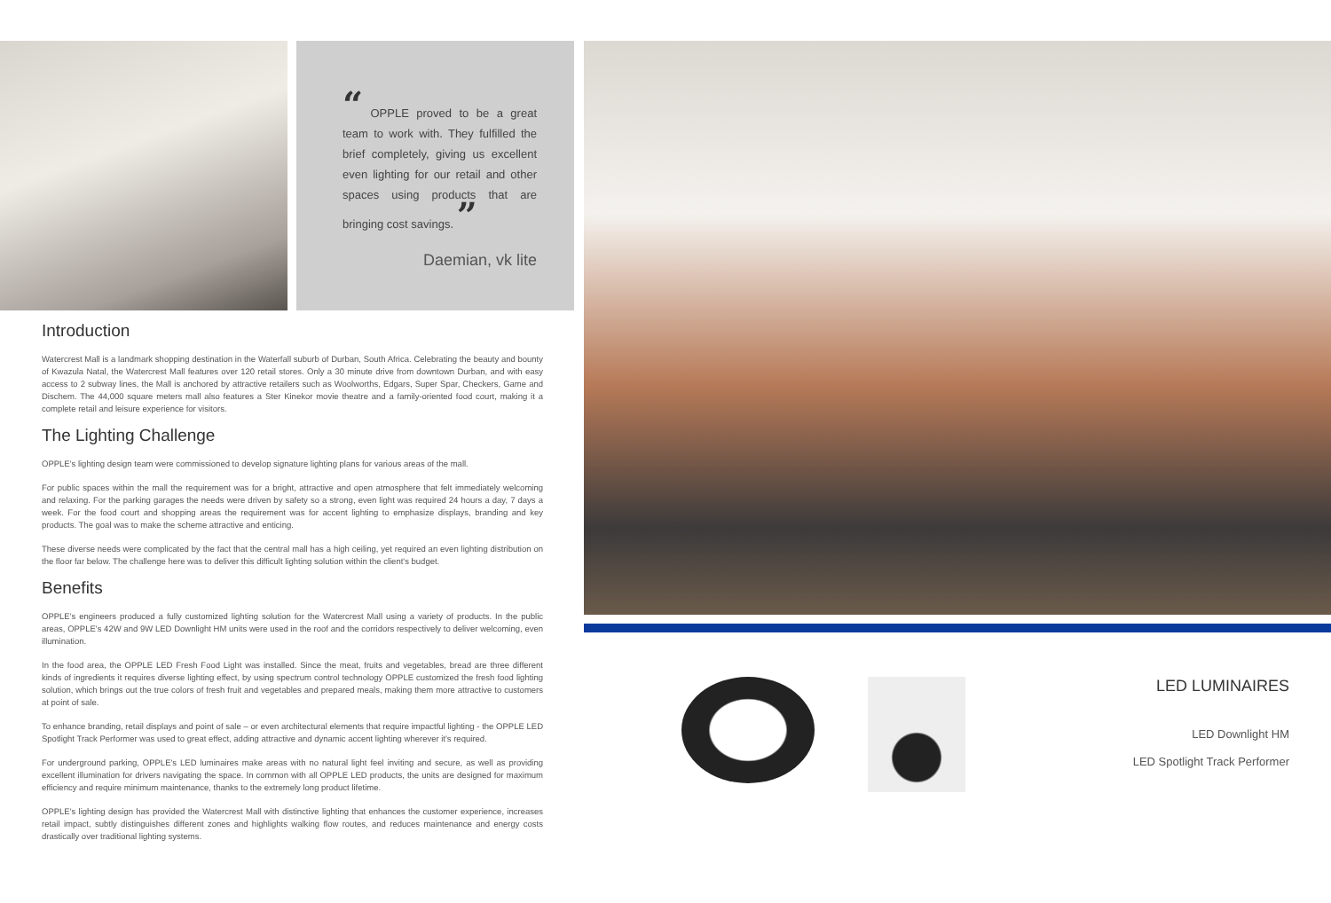“ OPPLE proved to be a great team to work with. They fulfilled the brief completely, giving us excellent even lighting for our retail and other spaces using products that are bringing cost savings. ”
Daemian, vk lite
Introduction
Watercrest Mall is a landmark shopping destination in the Waterfall suburb of Durban, South Africa. Celebrating the beauty and bounty of Kwazula Natal, the Watercrest Mall features over 120 retail stores. Only a 30 minute drive from downtown Durban, and with easy access to 2 subway lines, the Mall is anchored by attractive retailers such as Woolworths, Edgars, Super Spar, Checkers, Game and Dischem. The 44,000 square meters mall also features a Ster Kinekor movie theatre and a family-oriented food court, making it a complete retail and leisure experience for visitors.
The Lighting Challenge
OPPLE's lighting design team were commissioned to develop signature lighting plans for various areas of the mall.
For public spaces within the mall the requirement was for a bright, attractive and open atmosphere that felt immediately welcoming and relaxing. For the parking garages the needs were driven by safety so a strong, even light was required 24 hours a day, 7 days a week. For the food court and shopping areas the requirement was for accent lighting to emphasize displays, branding and key products. The goal was to make the scheme attractive and enticing.
These diverse needs were complicated by the fact that the central mall has a high ceiling, yet required an even lighting distribution on the floor far below. The challenge here was to deliver this difficult lighting solution within the client's budget.
Benefits
OPPLE's engineers produced a fully customized lighting solution for the Watercrest Mall using a variety of products. In the public areas, OPPLE's 42W and 9W LED Downlight HM units were used in the roof and the corridors respectively to deliver welcoming, even illumination.
In the food area, the OPPLE LED Fresh Food Light was installed. Since the meat, fruits and vegetables, bread are three different kinds of ingredients it requires diverse lighting effect, by using spectrum control technology OPPLE customized the fresh food lighting solution, which brings out the true colors of fresh fruit and vegetables and prepared meals, making them more attractive to customers at point of sale.
To enhance branding, retail displays and point of sale – or even architectural elements that require impactful lighting - the OPPLE LED Spotlight Track Performer was used to great effect, adding attractive and dynamic accent lighting wherever it's required.
For underground parking, OPPLE's LED luminaires make areas with no natural light feel inviting and secure, as well as providing excellent illumination for drivers navigating the space. In common with all OPPLE LED products, the units are designed for maximum efficiency and require minimum maintenance, thanks to the extremely long product lifetime.
OPPLE's lighting design has provided the Watercrest Mall with distinctive lighting that enhances the customer experience, increases retail impact, subtly distinguishes different zones and highlights walking flow routes, and reduces maintenance and energy costs drastically over traditional lighting systems.
LED LUMINAIRES
LED Downlight HM
LED Spotlight Track Performer